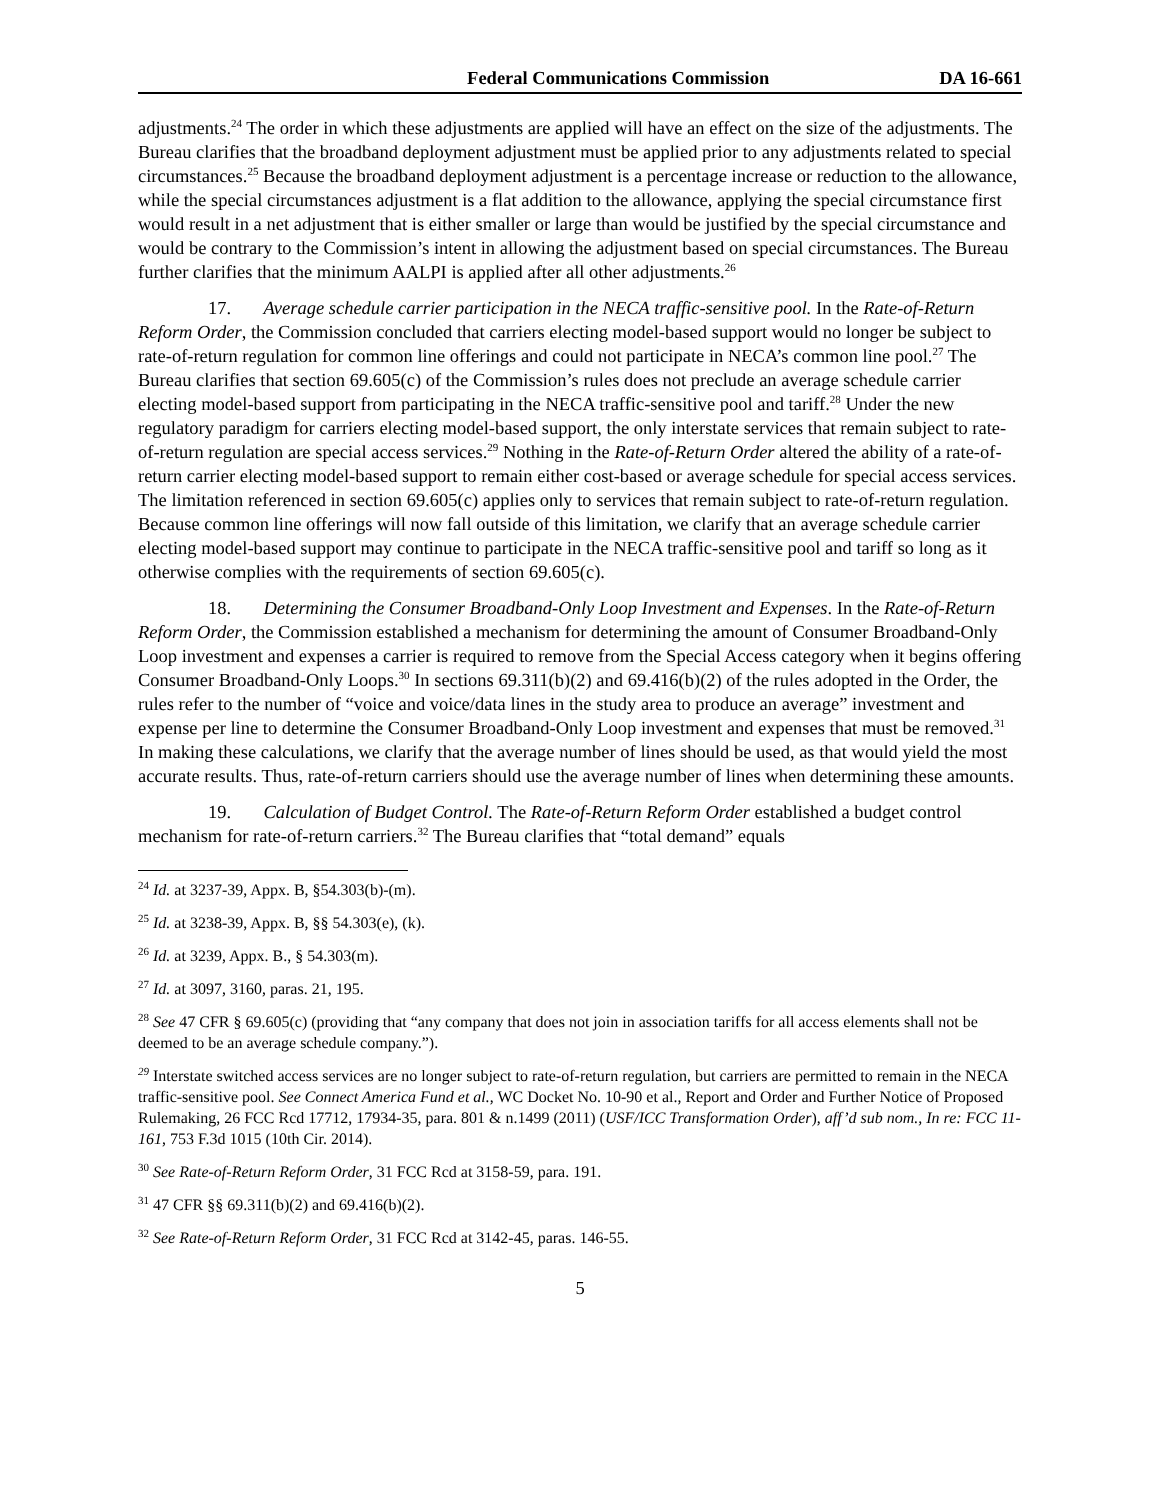Federal Communications Commission DA 16-661
adjustments.<sup>24</sup> The order in which these adjustments are applied will have an effect on the size of the adjustments. The Bureau clarifies that the broadband deployment adjustment must be applied prior to any adjustments related to special circumstances.<sup>25</sup> Because the broadband deployment adjustment is a percentage increase or reduction to the allowance, while the special circumstances adjustment is a flat addition to the allowance, applying the special circumstance first would result in a net adjustment that is either smaller or large than would be justified by the special circumstance and would be contrary to the Commission’s intent in allowing the adjustment based on special circumstances. The Bureau further clarifies that the minimum AALPI is applied after all other adjustments.<sup>26</sup>
17. Average schedule carrier participation in the NECA traffic-sensitive pool. In the Rate-of-Return Reform Order, the Commission concluded that carriers electing model-based support would no longer be subject to rate-of-return regulation for common line offerings and could not participate in NECA’s common line pool.<sup>27</sup> The Bureau clarifies that section 69.605(c) of the Commission’s rules does not preclude an average schedule carrier electing model-based support from participating in the NECA traffic-sensitive pool and tariff.<sup>28</sup> Under the new regulatory paradigm for carriers electing model-based support, the only interstate services that remain subject to rate-of-return regulation are special access services.<sup>29</sup> Nothing in the Rate-of-Return Order altered the ability of a rate-of-return carrier electing model-based support to remain either cost-based or average schedule for special access services. The limitation referenced in section 69.605(c) applies only to services that remain subject to rate-of-return regulation. Because common line offerings will now fall outside of this limitation, we clarify that an average schedule carrier electing model-based support may continue to participate in the NECA traffic-sensitive pool and tariff so long as it otherwise complies with the requirements of section 69.605(c).
18. Determining the Consumer Broadband-Only Loop Investment and Expenses. In the Rate-of-Return Reform Order, the Commission established a mechanism for determining the amount of Consumer Broadband-Only Loop investment and expenses a carrier is required to remove from the Special Access category when it begins offering Consumer Broadband-Only Loops.<sup>30</sup> In sections 69.311(b)(2) and 69.416(b)(2) of the rules adopted in the Order, the rules refer to the number of “voice and voice/data lines in the study area to produce an average” investment and expense per line to determine the Consumer Broadband-Only Loop investment and expenses that must be removed.<sup>31</sup> In making these calculations, we clarify that the average number of lines should be used, as that would yield the most accurate results. Thus, rate-of-return carriers should use the average number of lines when determining these amounts.
19. Calculation of Budget Control. The Rate-of-Return Reform Order established a budget control mechanism for rate-of-return carriers.<sup>32</sup> The Bureau clarifies that “total demand” equals
<sup>24</sup> Id. at 3237-39, Appx. B, §54.303(b)-(m).
<sup>25</sup> Id. at 3238-39, Appx. B, §§ 54.303(e), (k).
<sup>26</sup> Id. at 3239, Appx. B., § 54.303(m).
<sup>27</sup> Id. at 3097, 3160, paras. 21, 195.
<sup>28</sup> See 47 CFR § 69.605(c) (providing that “any company that does not join in association tariffs for all access elements shall not be deemed to be an average schedule company.”).
<sup>29</sup> Interstate switched access services are no longer subject to rate-of-return regulation, but carriers are permitted to remain in the NECA traffic-sensitive pool. See Connect America Fund et al., WC Docket No. 10-90 et al., Report and Order and Further Notice of Proposed Rulemaking, 26 FCC Rcd 17712, 17934-35, para. 801 & n.1499 (2011) (USF/ICC Transformation Order), aff’d sub nom., In re: FCC 11-161, 753 F.3d 1015 (10th Cir. 2014).
<sup>30</sup> See Rate-of-Return Reform Order, 31 FCC Rcd at 3158-59, para. 191.
<sup>31</sup> 47 CFR §§ 69.311(b)(2) and 69.416(b)(2).
<sup>32</sup> See Rate-of-Return Reform Order, 31 FCC Rcd at 3142-45, paras. 146-55.
5